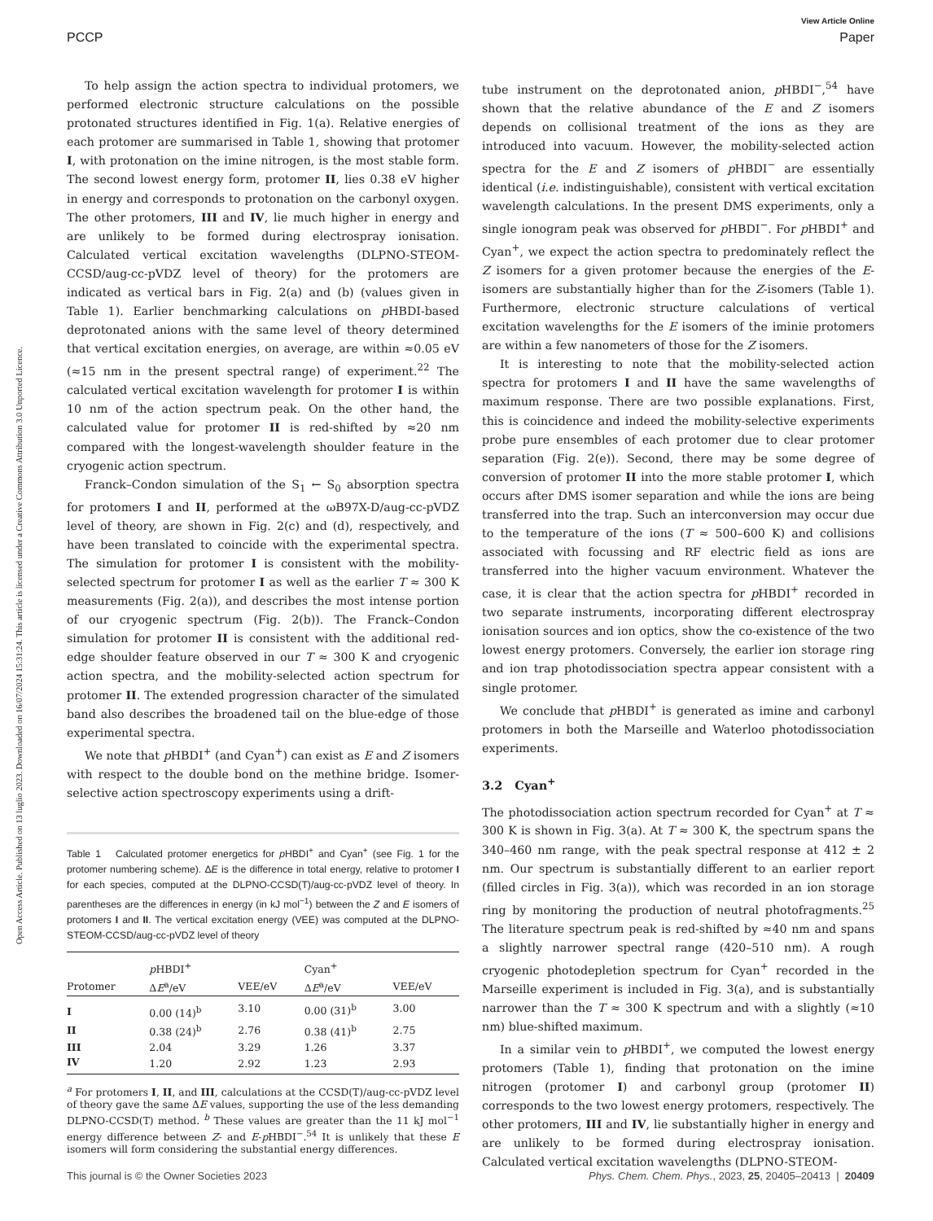View Article Online
PCCP Paper
Open Access Article. Published on 13 luglio 2023. Downloaded on 16/07/2024 15:31:24. This article is licensed under a Creative Commons Attribution 3.0 Unported Licence.
To help assign the action spectra to individual protomers, we performed electronic structure calculations on the possible protonated structures identified in Fig. 1(a). Relative energies of each protomer are summarised in Table 1, showing that protomer I, with protonation on the imine nitrogen, is the most stable form. The second lowest energy form, protomer II, lies 0.38 eV higher in energy and corresponds to protonation on the carbonyl oxygen. The other protomers, III and IV, lie much higher in energy and are unlikely to be formed during electrospray ionisation. Calculated vertical excitation wavelengths (DLPNO-STEOM-CCSD/aug-cc-pVDZ level of theory) for the protomers are indicated as vertical bars in Fig. 2(a) and (b) (values given in Table 1). Earlier benchmarking calculations on p HBDI-based deprotonated anions with the same level of theory determined that vertical excitation energies, on average, are within ≈0.05 eV (≈15 nm in the present spectral range) of experiment.<sup>22</sup> The calculated vertical excitation wavelength for protomer I is within 10 nm of the action spectrum peak. On the other hand, the calculated value for protomer II is red-shifted by ≈20 nm compared with the longest-wavelength shoulder feature in the cryogenic action spectrum.
Franck–Condon simulation of the S<sub>1</sub> ← S<sub>0</sub> absorption spectra for protomers I and II, performed at the ωB97X-D/aug-cc-pVDZ level of theory, are shown in Fig. 2(c) and (d), respectively, and have been translated to coincide with the experimental spectra. The simulation for protomer I is consistent with the mobility-selected spectrum for protomer I as well as the earlier T ≈ 300 K measurements (Fig. 2(a)), and describes the most intense portion of our cryogenic spectrum (Fig. 2(b)). The Franck–Condon simulation for protomer II is consistent with the additional red-edge shoulder feature observed in our T ≈ 300 K and cryogenic action spectra, and the mobility-selected action spectrum for protomer II. The extended progression character of the simulated band also describes the broadened tail on the blue-edge of those experimental spectra.
We note that p HBDI<sup>+</sup> (and Cyan<sup>+</sup>) can exist as E and Z isomers with respect to the double bond on the methine bridge. Isomer-selective action spectroscopy experiments using a drift-
Table 1 Calculated protomer energetics for p HBDI<sup>+</sup> and Cyan<sup>+</sup> (see Fig. 1 for the protomer numbering scheme). ΔE is the difference in total energy, relative to protomer I for each species, computed at the DLPNO-CCSD(T)/aug-cc-pVDZ level of theory. In parentheses are the differences in energy (in kJ mol<sup>−1</sup>) between the Z and E isomers of protomers I and II. The vertical excitation energy (VEE) was computed at the DLPNO-STEOM-CCSD/aug-cc-pVDZ level of theory
| | p HBDI<sup>+</sup> | | Cyan<sup>+</sup> | |
| --- | --- | --- | --- | --- |
| Protomer | Δ E<sup>a</sup>/eV | VEE/eV | Δ E<sup>a</sup>/eV | VEE/eV |
| I | 0.00 (14)<sup>b</sup> | 3.10 | 0.00 (31)<sup>b</sup> | 3.00 |
| II | 0.38 (24)<sup>b</sup> | 2.76 | 0.38 (41)<sup>b</sup> | 2.75 |
| III | 2.04 | 3.29 | 1.26 | 3.37 |
| IV | 1.20 | 2.92 | 1.23 | 2.93 |
<sup>a</sup> For protomers I, II, and III, calculations at the CCSD(T)/aug-cc-pVDZ level of theory gave the same ΔE values, supporting the use of the less demanding DLPNO-CCSD(T) method. <sup>b</sup> These values are greater than the 11 kJ mol<sup>−1</sup> energy difference between Z- and E-p HBDI<sup>−</sup>.<sup>54</sup> It is unlikely that these E isomers will form considering the substantial energy differences.
tube instrument on the deprotonated anion, p HBDI<sup>−</sup>,<sup>54</sup> have shown that the relative abundance of the E and Z isomers depends on collisional treatment of the ions as they are introduced into vacuum. However, the mobility-selected action spectra for the E and Z isomers of p HBDI<sup>−</sup> are essentially identical (i.e. indistinguishable), consistent with vertical excitation wavelength calculations. In the present DMS experiments, only a single ionogram peak was observed for p HBDI<sup>−</sup>. For p HBDI<sup>+</sup> and Cyan<sup>+</sup>, we expect the action spectra to predominately reflect the Z isomers for a given protomer because the energies of the E-isomers are substantially higher than for the Z-isomers (Table 1). Furthermore, electronic structure calculations of vertical excitation wavelengths for the E isomers of the iminie protomers are within a few nanometers of those for the Z isomers.
It is interesting to note that the mobility-selected action spectra for protomers I and II have the same wavelengths of maximum response. There are two possible explanations. First, this is coincidence and indeed the mobility-selective experiments probe pure ensembles of each protomer due to clear protomer separation (Fig. 2(e)). Second, there may be some degree of conversion of protomer II into the more stable protomer I, which occurs after DMS isomer separation and while the ions are being transferred into the trap. Such an interconversion may occur due to the temperature of the ions (T ≈ 500–600 K) and collisions associated with focussing and RF electric field as ions are transferred into the higher vacuum environment. Whatever the case, it is clear that the action spectra for p HBDI<sup>+</sup> recorded in two separate instruments, incorporating different electrospray ionisation sources and ion optics, show the co-existence of the two lowest energy protomers. Conversely, the earlier ion storage ring and ion trap photodissociation spectra appear consistent with a single protomer.
We conclude that p HBDI<sup>+</sup> is generated as imine and carbonyl protomers in both the Marseille and Waterloo photodissociation experiments.
3.2 Cyan<sup>+</sup>
The photodissociation action spectrum recorded for Cyan<sup>+</sup> at T ≈ 300 K is shown in Fig. 3(a). At T ≈ 300 K, the spectrum spans the 340–460 nm range, with the peak spectral response at 412 ± 2 nm. Our spectrum is substantially different to an earlier report (filled circles in Fig. 3(a)), which was recorded in an ion storage ring by monitoring the production of neutral photofragments.<sup>25</sup> The literature spectrum peak is red-shifted by ≈40 nm and spans a slightly narrower spectral range (420–510 nm). A rough cryogenic photodepletion spectrum for Cyan<sup>+</sup> recorded in the Marseille experiment is included in Fig. 3(a), and is substantially narrower than the T ≈ 300 K spectrum and with a slightly (≈10 nm) blue-shifted maximum.
In a similar vein to p HBDI<sup>+</sup>, we computed the lowest energy protomers (Table 1), finding that protonation on the imine nitrogen (protomer I) and carbonyl group (protomer II) corresponds to the two lowest energy protomers, respectively. The other protomers, III and IV, lie substantially higher in energy and are unlikely to be formed during electrospray ionisation. Calculated vertical excitation wavelengths (DLPNO-STEOM-
This journal is © the Owner Societies 2023 Phys. Chem. Chem. Phys., 2023, 25, 20405–20413 | 20409